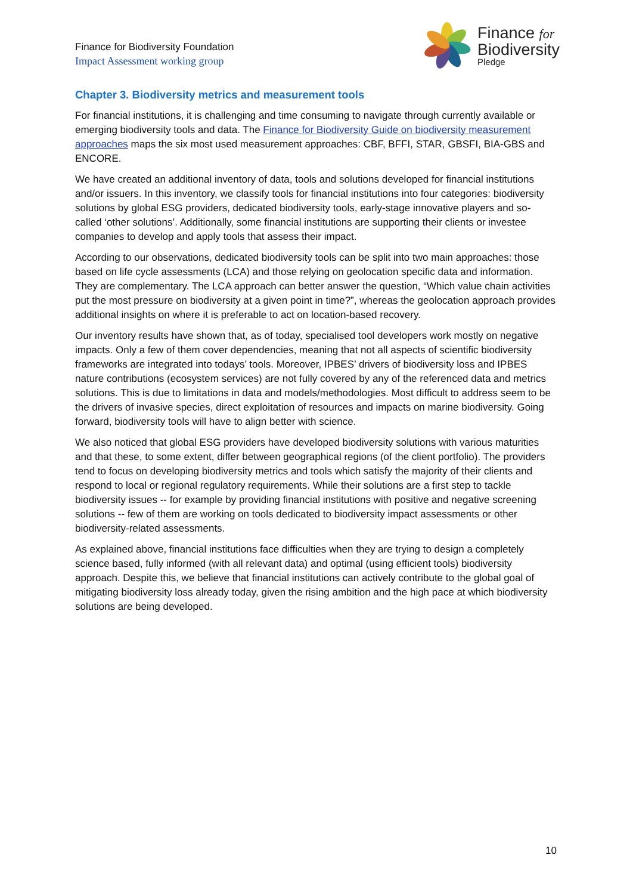Finance for Biodiversity Foundation
Impact Assessment working group
Finance for
Biodiversity
Pledge
Chapter 3. Biodiversity metrics and measurement tools
For financial institutions, it is challenging and time consuming to navigate through currently available or emerging biodiversity tools and data. The Finance for Biodiversity Guide on biodiversity measurement approaches maps the six most used measurement approaches: CBF, BFFI, STAR, GBSFI, BIA-GBS and ENCORE.
We have created an additional inventory of data, tools and solutions developed for financial institutions and/or issuers. In this inventory, we classify tools for financial institutions into four categories: biodiversity solutions by global ESG providers, dedicated biodiversity tools, early-stage innovative players and so-called ‘other solutions’. Additionally, some financial institutions are supporting their clients or investee companies to develop and apply tools that assess their impact.
According to our observations, dedicated biodiversity tools can be split into two main approaches: those based on life cycle assessments (LCA) and those relying on geolocation specific data and information. They are complementary. The LCA approach can better answer the question, “Which value chain activities put the most pressure on biodiversity at a given point in time?”, whereas the geolocation approach provides additional insights on where it is preferable to act on location-based recovery.
Our inventory results have shown that, as of today, specialised tool developers work mostly on negative impacts. Only a few of them cover dependencies, meaning that not all aspects of scientific biodiversity frameworks are integrated into todays’ tools. Moreover, IPBES’ drivers of biodiversity loss and IPBES nature contributions (ecosystem services) are not fully covered by any of the referenced data and metrics solutions. This is due to limitations in data and models/methodologies. Most difficult to address seem to be the drivers of invasive species, direct exploitation of resources and impacts on marine biodiversity. Going forward, biodiversity tools will have to align better with science.
We also noticed that global ESG providers have developed biodiversity solutions with various maturities and that these, to some extent, differ between geographical regions (of the client portfolio). The providers tend to focus on developing biodiversity metrics and tools which satisfy the majority of their clients and respond to local or regional regulatory requirements. While their solutions are a first step to tackle biodiversity issues -- for example by providing financial institutions with positive and negative screening solutions -- few of them are working on tools dedicated to biodiversity impact assessments or other biodiversity-related assessments.
As explained above, financial institutions face difficulties when they are trying to design a completely science based, fully informed (with all relevant data) and optimal (using efficient tools) biodiversity approach. Despite this, we believe that financial institutions can actively contribute to the global goal of mitigating biodiversity loss already today, given the rising ambition and the high pace at which biodiversity solutions are being developed.
10